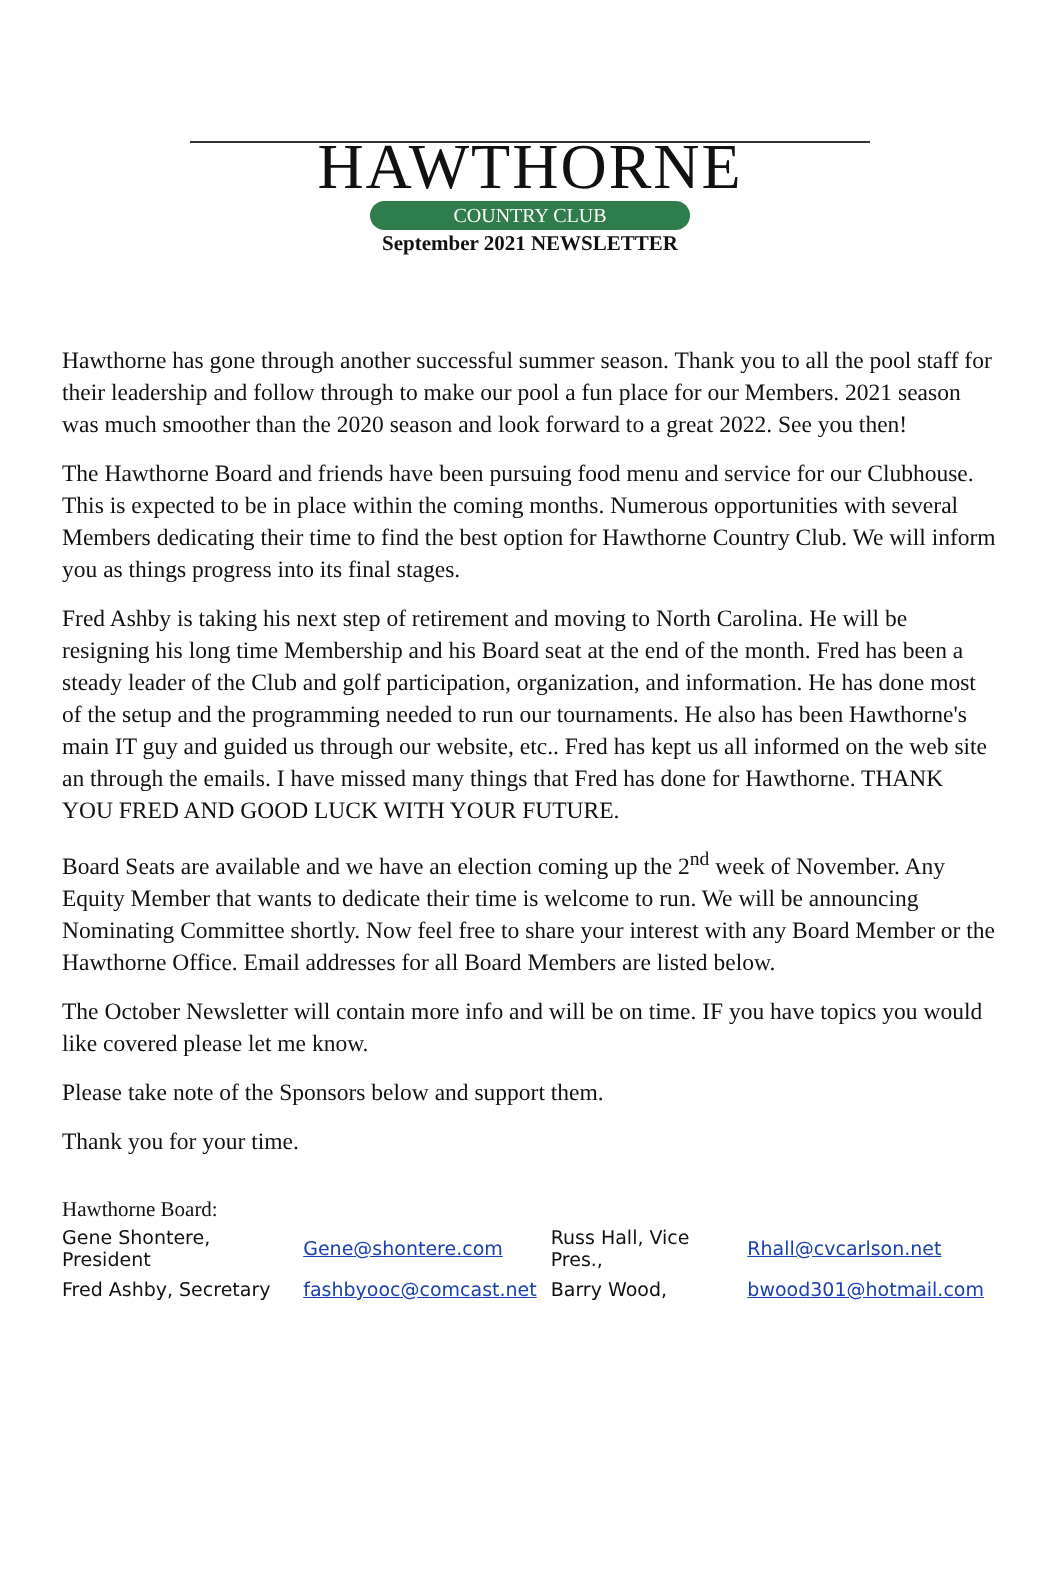HAWTHORNE
COUNTRY CLUB
September 2021 NEWSLETTER
Hawthorne has gone through another successful summer season. Thank you to all the pool staff for their leadership and follow through to make our pool a fun place for our Members. 2021 season was much smoother than the 2020 season and look forward to a great 2022. See you then!
The Hawthorne Board and friends have been pursuing food menu and service for our Clubhouse. This is expected to be in place within the coming months. Numerous opportunities with several Members dedicating their time to find the best option for Hawthorne Country Club. We will inform you as things progress into its final stages.
Fred Ashby is taking his next step of retirement and moving to North Carolina. He will be resigning his long time Membership and his Board seat at the end of the month. Fred has been a steady leader of the Club and golf participation, organization, and information. He has done most of the setup and the programming needed to run our tournaments. He also has been Hawthorne's main IT guy and guided us through our website, etc.. Fred has kept us all informed on the web site an through the emails. I have missed many things that Fred has done for Hawthorne. THANK YOU FRED AND GOOD LUCK WITH YOUR FUTURE.
Board Seats are available and we have an election coming up the 2<sup>nd</sup> week of November. Any Equity Member that wants to dedicate their time is welcome to run. We will be announcing Nominating Committee shortly. Now feel free to share your interest with any Board Member or the Hawthorne Office. Email addresses for all Board Members are listed below.
The October Newsletter will contain more info and will be on time. IF you have topics you would like covered please let me know.
Please take note of the Sponsors below and support them.
Thank you for your time.
Hawthorne Board:
| Gene Shontere, President | Gene@shontere.com | Russ Hall, Vice Pres., | Rhall@cvcarlson.net |
| Fred Ashby, Secretary | fashbyooc@comcast.net | Barry Wood, | bwood301@hotmail.com |